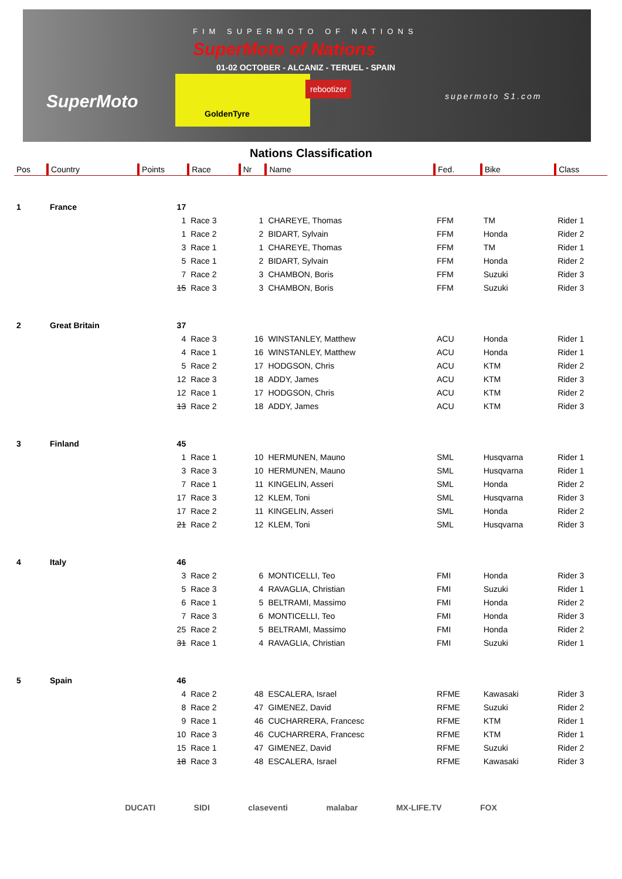FIM SUPERMOTO OF NATIONS
SuperMoto of Nations
01-02 OCTOBER - ALCANIZ - TERUEL - SPAIN
SuperMoto
GoldenTyre
rebootizer
supermoto S1.com
Nations Classification
| Pos | Country | Points | Race | Nr | Name | Fed. | Bike | Class |
| --- | --- | --- | --- | --- | --- | --- | --- | --- |
| 1 | France | 17 | | | | | | |
| | | 1 | Race 3 | 1 | CHAREYE, Thomas | FFM | TM | Rider 1 |
| | | 1 | Race 2 | 2 | BIDART, Sylvain | FFM | Honda | Rider 2 |
| | | 3 | Race 1 | 1 | CHAREYE, Thomas | FFM | TM | Rider 1 |
| | | 5 | Race 1 | 2 | BIDART, Sylvain | FFM | Honda | Rider 2 |
| | | 7 | Race 2 | 3 | CHAMBON, Boris | FFM | Suzuki | Rider 3 |
| | | 15 | Race 3 | 3 | CHAMBON, Boris | FFM | Suzuki | Rider 3 |
| 2 | Great Britain | 37 | | | | | | |
| | | 4 | Race 3 | 16 | WINSTANLEY, Matthew | ACU | Honda | Rider 1 |
| | | 4 | Race 1 | 16 | WINSTANLEY, Matthew | ACU | Honda | Rider 1 |
| | | 5 | Race 2 | 17 | HODGSON, Chris | ACU | KTM | Rider 2 |
| | | 12 | Race 3 | 18 | ADDY, James | ACU | KTM | Rider 3 |
| | | 12 | Race 1 | 17 | HODGSON, Chris | ACU | KTM | Rider 2 |
| | | 13 | Race 2 | 18 | ADDY, James | ACU | KTM | Rider 3 |
| 3 | Finland | 45 | | | | | | |
| | | 1 | Race 1 | 10 | HERMUNEN, Mauno | SML | Husqvarna | Rider 1 |
| | | 3 | Race 3 | 10 | HERMUNEN, Mauno | SML | Husqvarna | Rider 1 |
| | | 7 | Race 1 | 11 | KINGELIN, Asseri | SML | Honda | Rider 2 |
| | | 17 | Race 3 | 12 | KLEM, Toni | SML | Husqvarna | Rider 3 |
| | | 17 | Race 2 | 11 | KINGELIN, Asseri | SML | Honda | Rider 2 |
| | | 21 | Race 2 | 12 | KLEM, Toni | SML | Husqvarna | Rider 3 |
| 4 | Italy | 46 | | | | | | |
| | | 3 | Race 2 | 6 | MONTICELLI, Teo | FMI | Honda | Rider 3 |
| | | 5 | Race 3 | 4 | RAVAGLIA, Christian | FMI | Suzuki | Rider 1 |
| | | 6 | Race 1 | 5 | BELTRAMI, Massimo | FMI | Honda | Rider 2 |
| | | 7 | Race 3 | 6 | MONTICELLI, Teo | FMI | Honda | Rider 3 |
| | | 25 | Race 2 | 5 | BELTRAMI, Massimo | FMI | Honda | Rider 2 |
| | | 31 | Race 1 | 4 | RAVAGLIA, Christian | FMI | Suzuki | Rider 1 |
| 5 | Spain | 46 | | | | | | |
| | | 4 | Race 2 | 48 | ESCALERA, Israel | RFME | Kawasaki | Rider 3 |
| | | 8 | Race 2 | 47 | GIMENEZ, David | RFME | Suzuki | Rider 2 |
| | | 9 | Race 1 | 46 | CUCHARRERA, Francesc | RFME | KTM | Rider 1 |
| | | 10 | Race 3 | 46 | CUCHARRERA, Francesc | RFME | KTM | Rider 1 |
| | | 15 | Race 1 | 47 | GIMENEZ, David | RFME | Suzuki | Rider 2 |
| | | 18 | Race 3 | 48 | ESCALERA, Israel | RFME | Kawasaki | Rider 3 |
DUCATI SIDI claseventi malabar MX-LIFE.TV FOX